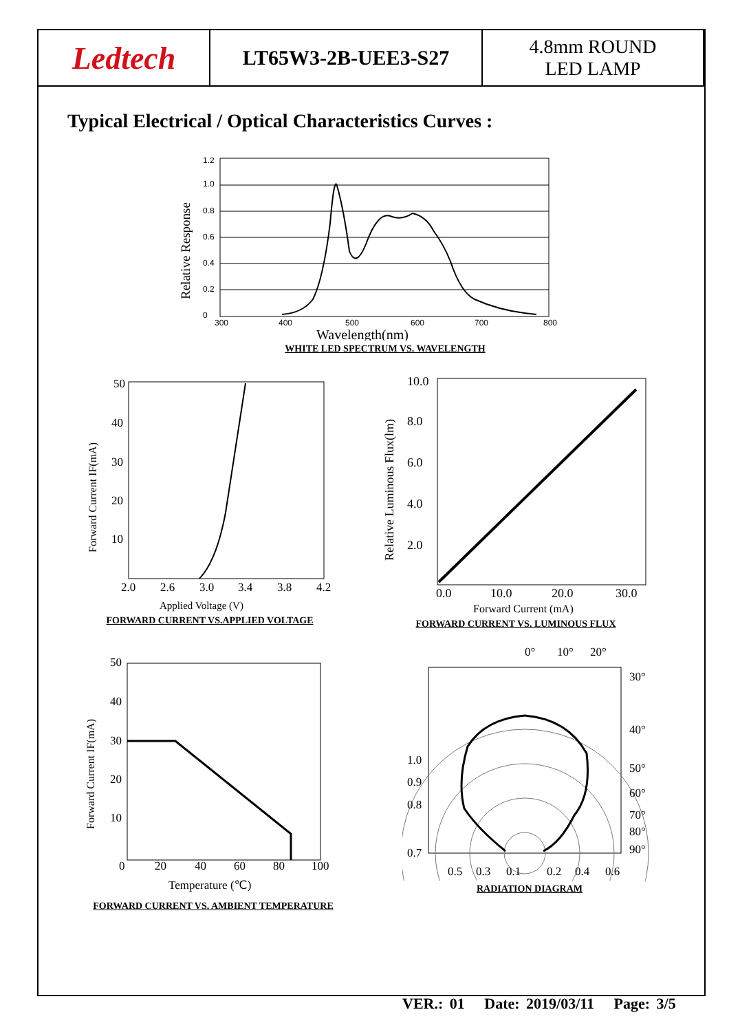| Ledtech | LT65W3-2B-UEE3-S27 | 4.8mm ROUND LED LAMP |
Typical Electrical / Optical Characteristics Curves :
1.2
1.0
0.8
0.6
0.4
0.2
0
300
400
500
600
700
800
Wavelength(nm)
Relative Response
WHITE LED SPECTRUM VS. WAVELENGTH
50
40
30
20
10
2.0
2.6
3.0
3.4
3.8
4.2
Applied Voltage (V)
Forward Current IF(mA)
FORWARD CURRENT VS.APPLIED VOLTAGE
10.0
8.0
6.0
4.0
2.0
0.0
10.0
20.0
30.0
Forward Current (mA)
Relative Luminous Flux(lm)
FORWARD CURRENT VS. LUMINOUS FLUX
50
40
30
20
10
0
20
40
60
80
100
Temperature (℃)
Forward Current IF(mA)
FORWARD CURRENT VS. AMBIENT TEMPERATURE
0°
10°
20°
30°
40°
50°
60°
70°
80°
90°
1.0
0.9
0.8
0.7
0.5
0.3
0.1
0.2
0.4
0.6
RADIATION DIAGRAM
VER.: 01 Date: 2019/03/11 Page: 3/5